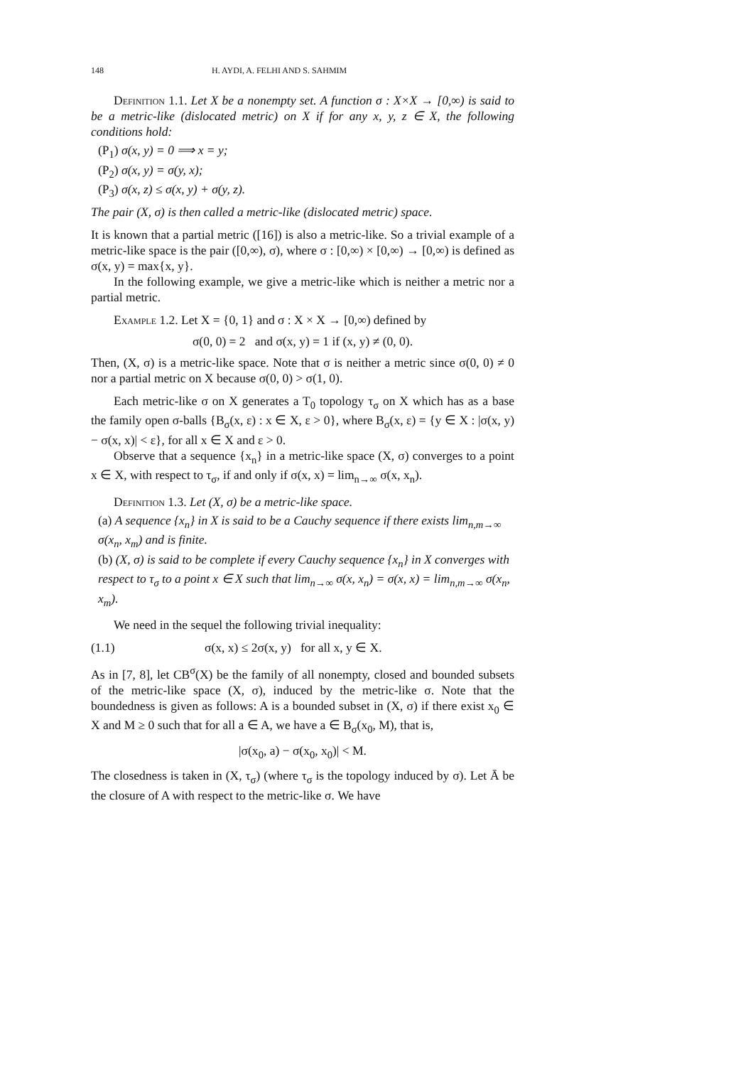148 H. AYDI, A. FELHI AND S. SAHMIM
Definition 1.1. Let X be a nonempty set. A function σ : X×X → [0,∞) is said to be a metric-like (dislocated metric) on X if for any x, y, z ∈ X, the following conditions hold:
(P<sub>1</sub>) σ(x, y) = 0 ⟹ x = y;
(P<sub>2</sub>) σ(x, y) = σ(y, x);
(P<sub>3</sub>) σ(x, z) ≤ σ(x, y) + σ(y, z).
The pair (X, σ) is then called a metric-like (dislocated metric) space.
It is known that a partial metric ([16]) is also a metric-like. So a trivial example of a metric-like space is the pair ([0,∞), σ), where σ : [0,∞) × [0,∞) → [0,∞) is defined as σ(x, y) = max{x, y}.
In the following example, we give a metric-like which is neither a metric nor a partial metric.
Example 1.2. Let X = {0, 1} and σ : X × X → [0,∞) defined by
σ(0, 0) = 2 and σ(x, y) = 1 if (x, y) ≠ (0, 0).
Then, (X, σ) is a metric-like space. Note that σ is neither a metric since σ(0, 0) ≠ 0 nor a partial metric on X because σ(0, 0) > σ(1, 0).
Each metric-like σ on X generates a T<sub>0</sub> topology τ<sub>σ</sub> on X which has as a base the family open σ-balls {B<sub>σ</sub>(x, ε) : x ∈ X, ε > 0}, where B<sub>σ</sub>(x, ε) = {y ∈ X : |σ(x, y) − σ(x, x)| < ε}, for all x ∈ X and ε > 0.
Observe that a sequence {x<sub>n</sub>} in a metric-like space (X, σ) converges to a point x ∈ X, with respect to τ<sub>σ</sub>, if and only if σ(x, x) = lim<sub>n→∞</sub> σ(x, x<sub>n</sub>).
Definition 1.3. Let (X, σ) be a metric-like space.
(a) A sequence {x<sub>n</sub>} in X is said to be a Cauchy sequence if there exists lim<sub>n,m→∞</sub> σ(x<sub>n</sub>, x<sub>m</sub>) and is finite.
(b) (X, σ) is said to be complete if every Cauchy sequence {x<sub>n</sub>} in X converges with respect to τ<sub>σ</sub> to a point x ∈ X such that lim<sub>n→∞</sub> σ(x, x<sub>n</sub>) = σ(x, x) = lim<sub>n,m→∞</sub> σ(x<sub>n</sub>, x<sub>m</sub>).
We need in the sequel the following trivial inequality:
(1.1) σ(x, x) ≤ 2σ(x, y) for all x, y ∈ X.
As in [7, 8], let CB<sup>σ</sup>(X) be the family of all nonempty, closed and bounded subsets of the metric-like space (X, σ), induced by the metric-like σ. Note that the boundedness is given as follows: A is a bounded subset in (X, σ) if there exist x<sub>0</sub> ∈ X and M ≥ 0 such that for all a ∈ A, we have a ∈ B<sub>σ</sub>(x<sub>0</sub>, M), that is,
|σ(x<sub>0</sub>, a) − σ(x<sub>0</sub>, x<sub>0</sub>)| < M.
The closedness is taken in (X, τ<sub>σ</sub>) (where τ<sub>σ</sub> is the topology induced by σ). Let Ā be the closure of A with respect to the metric-like σ. We have